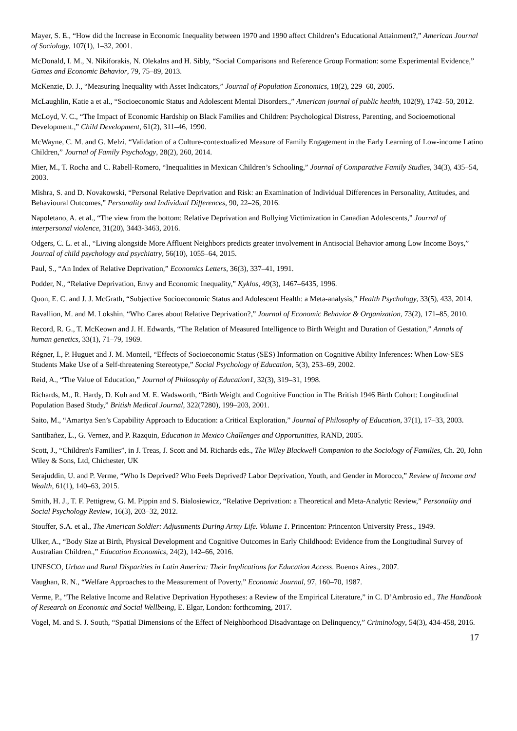Mayer, S. E., “How did the Increase in Economic Inequality between 1970 and 1990 affect Children’s Educational Attainment?,” American Journal of Sociology, 107(1), 1–32, 2001.
McDonald, I. M., N. Nikiforakis, N. Olekalns and H. Sibly, “Social Comparisons and Reference Group Formation: some Experimental Evidence,” Games and Economic Behavior, 79, 75–89, 2013.
McKenzie, D. J., “Measuring Inequality with Asset Indicators,” Journal of Population Economics, 18(2), 229–60, 2005.
McLaughlin, Katie a et al., “Socioeconomic Status and Adolescent Mental Disorders.,” American journal of public health, 102(9), 1742–50, 2012.
McLoyd, V. C., “The Impact of Economic Hardship on Black Families and Children: Psychological Distress, Parenting, and Socioemotional Development.,” Child Development, 61(2), 311–46, 1990.
McWayne, C. M. and G. Melzi, “Validation of a Culture-contextualized Measure of Family Engagement in the Early Learning of Low-income Latino Children,” Journal of Family Psychology, 28(2), 260, 2014.
Mier, M., T. Rocha and C. Rabell-Romero, “Inequalities in Mexican Children’s Schooling,” Journal of Comparative Family Studies, 34(3), 435–54, 2003.
Mishra, S. and D. Novakowski, “Personal Relative Deprivation and Risk: an Examination of Individual Differences in Personality, Attitudes, and Behavioural Outcomes,” Personality and Individual Differences, 90, 22–26, 2016.
Napoletano, A. et al., “The view from the bottom: Relative Deprivation and Bullying Victimization in Canadian Adolescents,” Journal of interpersonal violence, 31(20), 3443-3463, 2016.
Odgers, C. L. et al., “Living alongside More Affluent Neighbors predicts greater involvement in Antisocial Behavior among Low Income Boys,” Journal of child psychology and psychiatry, 56(10), 1055–64, 2015.
Paul, S., “An Index of Relative Deprivation,” Economics Letters, 36(3), 337–41, 1991.
Podder, N., “Relative Deprivation, Envy and Economic Inequality,” Kyklos, 49(3), 1467–6435, 1996.
Quon, E. C. and J. J. McGrath, “Subjective Socioeconomic Status and Adolescent Health: a Meta-analysis,” Health Psychology, 33(5), 433, 2014.
Ravallion, M. and M. Lokshin, “Who Cares about Relative Deprivation?,” Journal of Economic Behavior & Organization, 73(2), 171–85, 2010.
Record, R. G., T. McKeown and J. H. Edwards, “The Relation of Measured Intelligence to Birth Weight and Duration of Gestation,” Annals of human genetics, 33(1), 71–79, 1969.
Régner, I., P. Huguet and J. M. Monteil, “Effects of Socioeconomic Status (SES) Information on Cognitive Ability Inferences: When Low-SES Students Make Use of a Self-threatening Stereotype,” Social Psychology of Education, 5(3), 253–69, 2002.
Reid, A., “The Value of Education,” Journal of Philosophy of Education1, 32(3), 319–31, 1998.
Richards, M., R. Hardy, D. Kuh and M. E. Wadsworth, “Birth Weight and Cognitive Function in The British 1946 Birth Cohort: Longitudinal Population Based Study,” British Medical Journal, 322(7280), 199–203, 2001.
Saito, M., “Amartya Sen’s Capability Approach to Education: a Critical Exploration,” Journal of Philosophy of Education, 37(1), 17–33, 2003.
Santibañez, L., G. Vernez, and P. Razquin, Education in Mexico Challenges and Opportunities, RAND, 2005.
Scott, J., “Children's Families”, in J. Treas, J. Scott and M. Richards eds., The Wiley Blackwell Companion to the Sociology of Families, Ch. 20, John Wiley & Sons, Ltd, Chichester, UK
Serajuddin, U. and P. Verme, “Who Is Deprived? Who Feels Deprived? Labor Deprivation, Youth, and Gender in Morocco,” Review of Income and Wealth, 61(1), 140–63, 2015.
Smith, H. J., T. F. Pettigrew, G. M. Pippin and S. Bialosiewicz, “Relative Deprivation: a Theoretical and Meta-Analytic Review,” Personality and Social Psychology Review, 16(3), 203–32, 2012.
Stouffer, S.A. et al., The American Soldier: Adjustments During Army Life. Volume 1. Princenton: Princenton University Press., 1949.
Ulker, A., “Body Size at Birth, Physical Development and Cognitive Outcomes in Early Childhood: Evidence from the Longitudinal Survey of Australian Children.,” Education Economics, 24(2), 142–66, 2016.
UNESCO, Urban and Rural Disparities in Latin America: Their Implications for Education Access. Buenos Aires., 2007.
Vaughan, R. N., “Welfare Approaches to the Measurement of Poverty,” Economic Journal, 97, 160–70, 1987.
Verme, P., “The Relative Income and Relative Deprivation Hypotheses: a Review of the Empirical Literature,” in C. D’Ambrosio ed., The Handbook of Research on Economic and Social Wellbeing, E. Elgar, London: forthcoming, 2017.
Vogel, M. and S. J. South, “Spatial Dimensions of the Effect of Neighborhood Disadvantage on Delinquency,” Criminology, 54(3), 434-458, 2016.
17